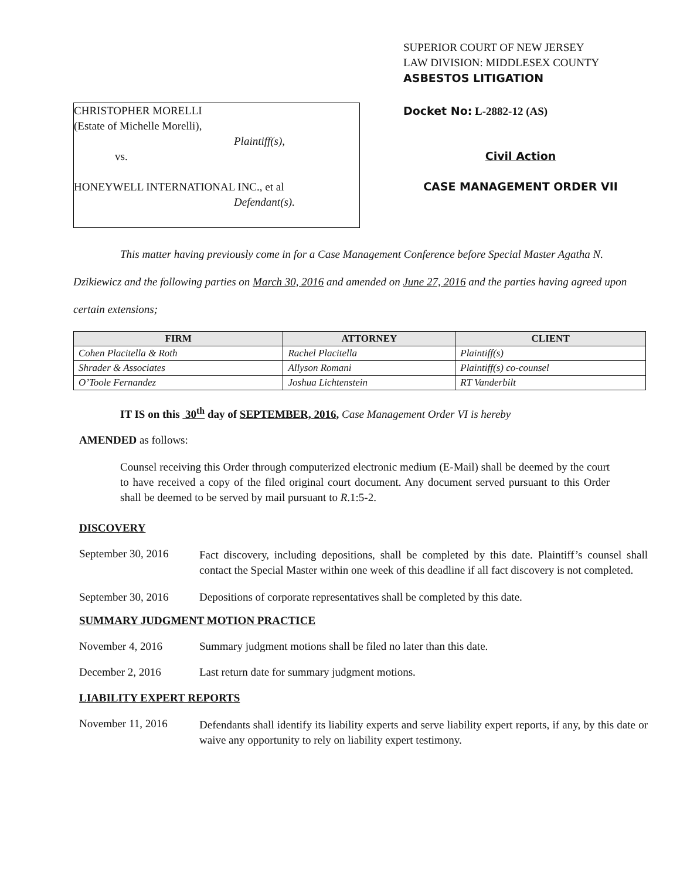SUPERIOR COURT OF NEW JERSEY
LAW DIVISION: MIDDLESEX COUNTY
ASBESTOS LITIGATION
CHRISTOPHER MORELLI
(Estate of Michelle Morelli),
Plaintiff(s),
vs.
HONEYWELL INTERNATIONAL INC., et al
Defendant(s).
Docket No: L-2882-12 (AS)
Civil Action
CASE MANAGEMENT ORDER VII
This matter having previously come in for a Case Management Conference before Special Master Agatha N. Dzikiewicz and the following parties on March 30, 2016 and amended on June 27, 2016 and the parties having agreed upon certain extensions;
| FIRM | ATTORNEY | CLIENT |
| --- | --- | --- |
| Cohen Placitella & Roth | Rachel Placitella | Plaintiff(s) |
| Shrader & Associates | Allyson Romani | Plaintiff(s) co-counsel |
| O’Toole Fernandez | Joshua Lichtenstein | RT Vanderbilt |
IT IS on this 30<sup>th</sup> day of SEPTEMBER, 2016, Case Management Order VI is hereby
AMENDED as follows:
Counsel receiving this Order through computerized electronic medium (E-Mail) shall be deemed by the court to have received a copy of the filed original court document. Any document served pursuant to this Order shall be deemed to be served by mail pursuant to R.1:5-2.
DISCOVERY
September 30, 2016
Fact discovery, including depositions, shall be completed by this date. Plaintiff’s counsel shall contact the Special Master within one week of this deadline if all fact discovery is not completed.
September 30, 2016
Depositions of corporate representatives shall be completed by this date.
SUMMARY JUDGMENT MOTION PRACTICE
November 4, 2016 Summary judgment motions shall be filed no later than this date.
December 2, 2016 Last return date for summary judgment motions.
LIABILITY EXPERT REPORTS
November 11, 2016
Defendants shall identify its liability experts and serve liability expert reports, if any, by this date or waive any opportunity to rely on liability expert testimony.